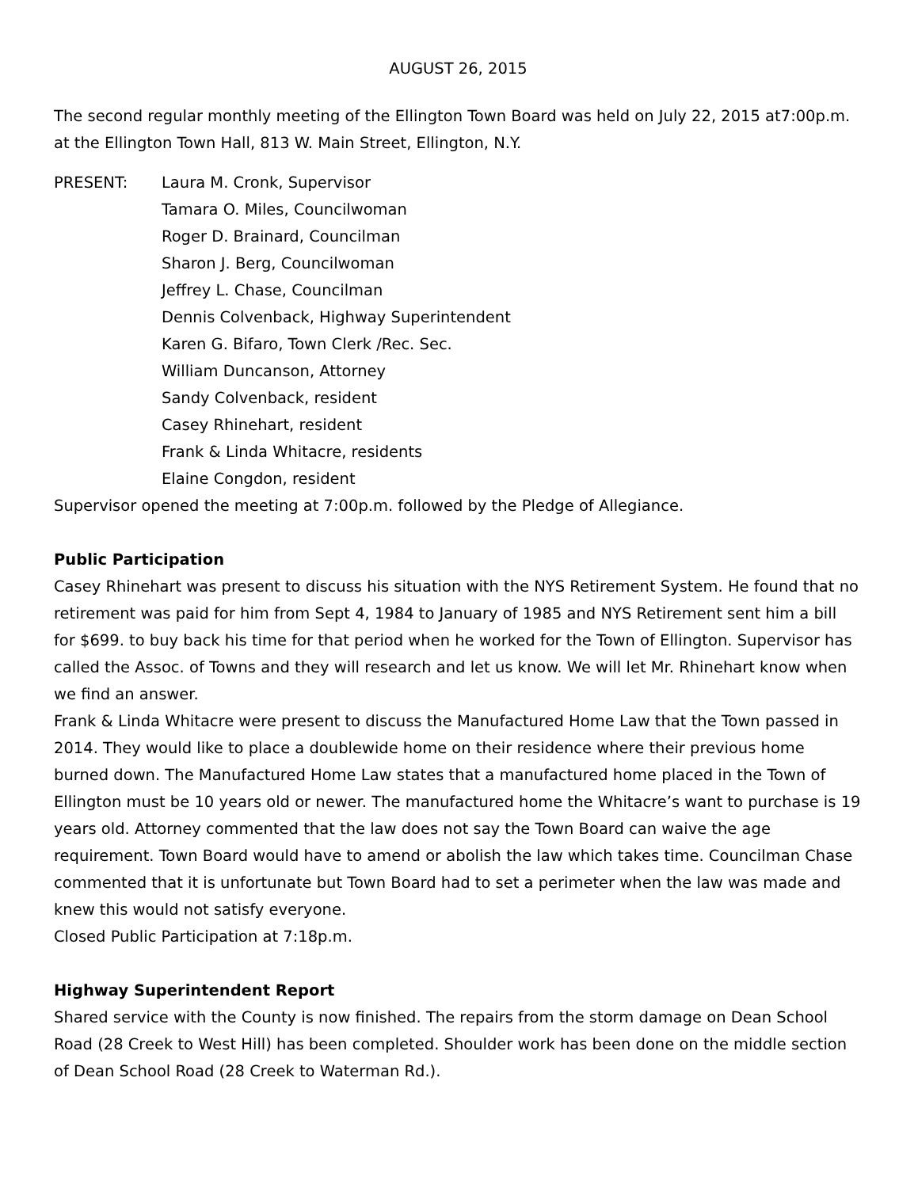AUGUST 26, 2015
The second regular monthly meeting of the Ellington Town Board was held on July 22, 2015 at7:00p.m. at the Ellington Town Hall, 813 W. Main Street, Ellington, N.Y.
PRESENT: Laura M. Cronk, Supervisor
Tamara O. Miles, Councilwoman
Roger D. Brainard, Councilman
Sharon J. Berg, Councilwoman
Jeffrey L. Chase, Councilman
Dennis Colvenback, Highway Superintendent
Karen G. Bifaro, Town Clerk /Rec. Sec.
William Duncanson, Attorney
Sandy Colvenback, resident
Casey Rhinehart, resident
Frank & Linda Whitacre, residents
Elaine Congdon, resident
Supervisor opened the meeting at 7:00p.m. followed by the Pledge of Allegiance.
Public Participation
Casey Rhinehart was present to discuss his situation with the NYS Retirement System. He found that no retirement was paid for him from Sept 4, 1984 to January of 1985 and NYS Retirement sent him a bill for $699. to buy back his time for that period when he worked for the Town of Ellington. Supervisor has called the Assoc. of Towns and they will research and let us know. We will let Mr. Rhinehart know when we find an answer.
Frank & Linda Whitacre were present to discuss the Manufactured Home Law that the Town passed in 2014. They would like to place a doublewide home on their residence where their previous home burned down. The Manufactured Home Law states that a manufactured home placed in the Town of Ellington must be 10 years old or newer. The manufactured home the Whitacre’s want to purchase is 19 years old. Attorney commented that the law does not say the Town Board can waive the age requirement. Town Board would have to amend or abolish the law which takes time. Councilman Chase commented that it is unfortunate but Town Board had to set a perimeter when the law was made and knew this would not satisfy everyone.
Closed Public Participation at 7:18p.m.
Highway Superintendent Report
Shared service with the County is now finished. The repairs from the storm damage on Dean School Road (28 Creek to West Hill) has been completed. Shoulder work has been done on the middle section of Dean School Road (28 Creek to Waterman Rd.).